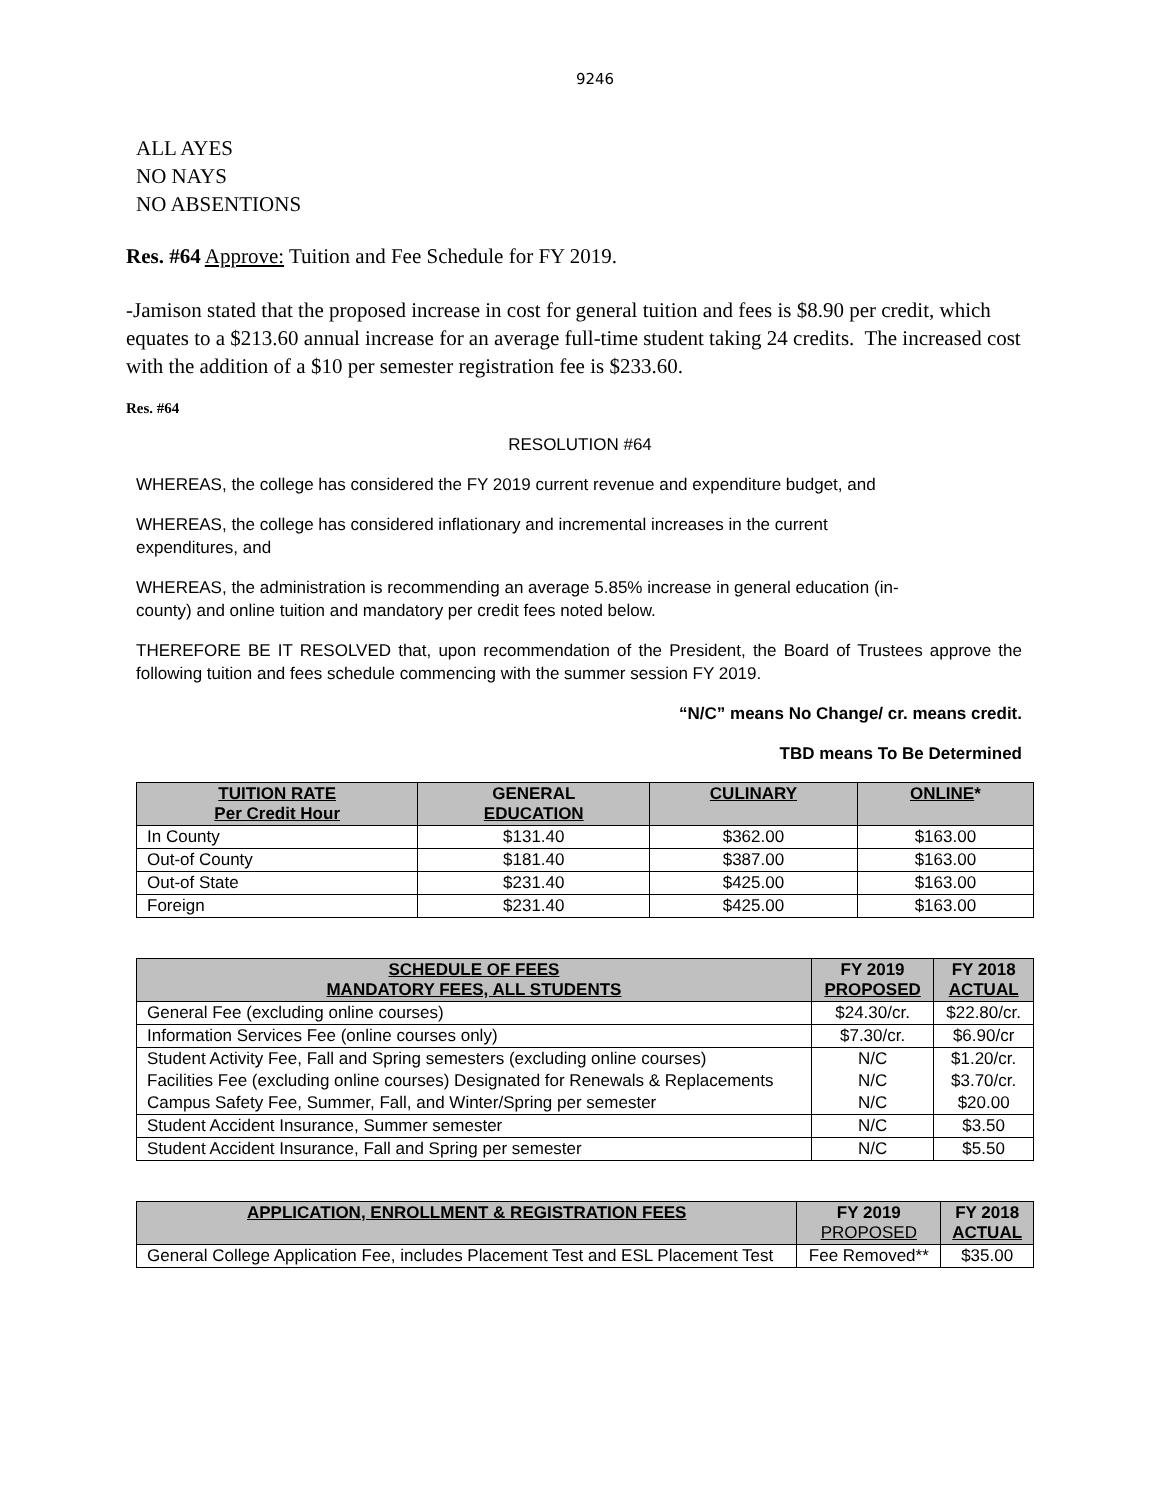9246
ALL AYES
NO NAYS
NO ABSENTIONS
Res. #64 Approve: Tuition and Fee Schedule for FY 2019.
-Jamison stated that the proposed increase in cost for general tuition and fees is $8.90 per credit, which equates to a $213.60 annual increase for an average full-time student taking 24 credits. The increased cost with the addition of a $10 per semester registration fee is $233.60.
Res. #64
RESOLUTION #64
WHEREAS, the college has considered the FY 2019 current revenue and expenditure budget, and
WHEREAS, the college has considered inflationary and incremental increases in the current
expenditures, and
WHEREAS, the administration is recommending an average 5.85% increase in general education (in-
county) and online tuition and mandatory per credit fees noted below.
THEREFORE BE IT RESOLVED that, upon recommendation of the President, the Board of Trustees approve the following tuition and fees schedule commencing with the summer session FY 2019.
“N/C” means No Change/ cr. means credit.
TBD means To Be Determined
| TUITION RATE Per Credit Hour | GENERAL EDUCATION | CULINARY | ONLINE * |
| --- | --- | --- | --- |
| In County | $131.40 | $362.00 | $163.00 |
| Out-of County | $181.40 | $387.00 | $163.00 |
| Out-of State | $231.40 | $425.00 | $163.00 |
| Foreign | $231.40 | $425.00 | $163.00 |
| SCHEDULE OF FEES MANDATORY FEES, ALL STUDENTS | FY 2019 PROPOSED | FY 2018 ACTUAL |
| --- | --- | --- |
| General Fee (excluding online courses) | $24.30/cr. | $22.80/cr. |
| Information Services Fee (online courses only) | $7.30/cr. | $6.90/cr |
| Student Activity Fee, Fall and Spring semesters (excluding online courses) | N/C | $1.20/cr. |
| Facilities Fee (excluding online courses) Designated for Renewals & Replacements | N/C | $3.70/cr. |
| Campus Safety Fee, Summer, Fall, and Winter/Spring per semester | N/C | $20.00 |
| Student Accident Insurance, Summer semester | N/C | $3.50 |
| Student Accident Insurance, Fall and Spring per semester | N/C | $5.50 |
| APPLICATION, ENROLLMENT & REGISTRATION FEES | FY 2019 PROPOSED | FY 2018 ACTUAL |
| --- | --- | --- |
| General College Application Fee, includes Placement Test and ESL Placement Test | Fee Removed** | $35.00 |